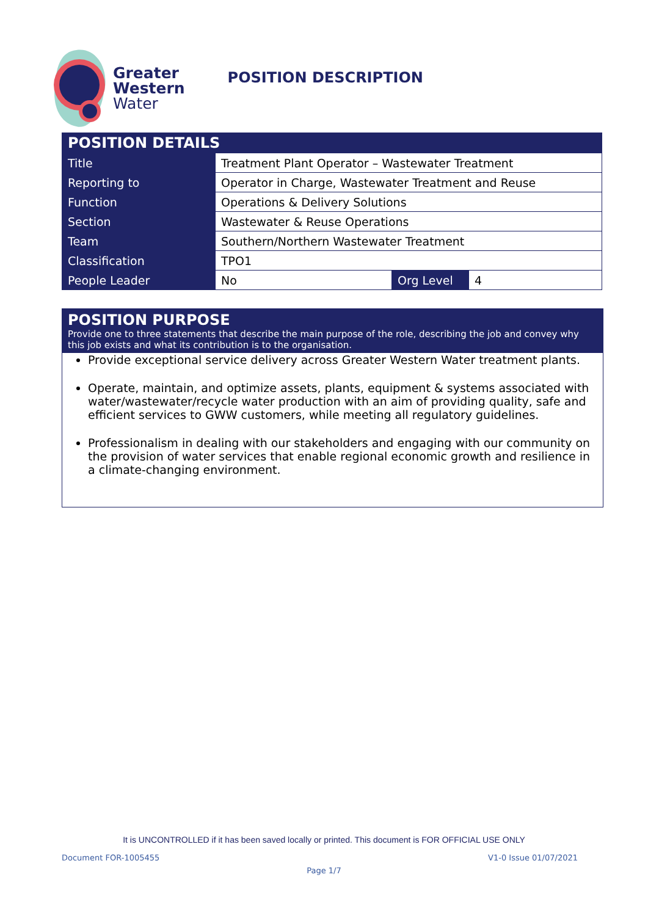Greater
Western
Water
POSITION DESCRIPTION
| POSITION DETAILS | | | |
| Title | Treatment Plant Operator – Wastewater Treatment | | |
| Reporting to | Operator in Charge, Wastewater Treatment and Reuse | | |
| Function | Operations & Delivery Solutions | | |
| Section | Wastewater & Reuse Operations | | |
| Team | Southern/Northern Wastewater Treatment | | |
| Classification | TPO1 | | |
| People Leader | No | Org Level | 4 |
POSITION PURPOSE
Provide one to three statements that describe the main purpose of the role, describing the job and convey why this job exists and what its contribution is to the organisation.
Provide exceptional service delivery across Greater Western Water treatment plants.
Operate, maintain, and optimize assets, plants, equipment & systems associated with water/wastewater/recycle water production with an aim of providing quality, safe and efficient services to GWW customers, while meeting all regulatory guidelines.
Professionalism in dealing with our stakeholders and engaging with our community on the provision of water services that enable regional economic growth and resilience in a climate-changing environment.
It is UNCONTROLLED if it has been saved locally or printed. This document is FOR OFFICIAL USE ONLY
Document FOR-1005455 V1-0 Issue 01/07/2021
Page 1/7